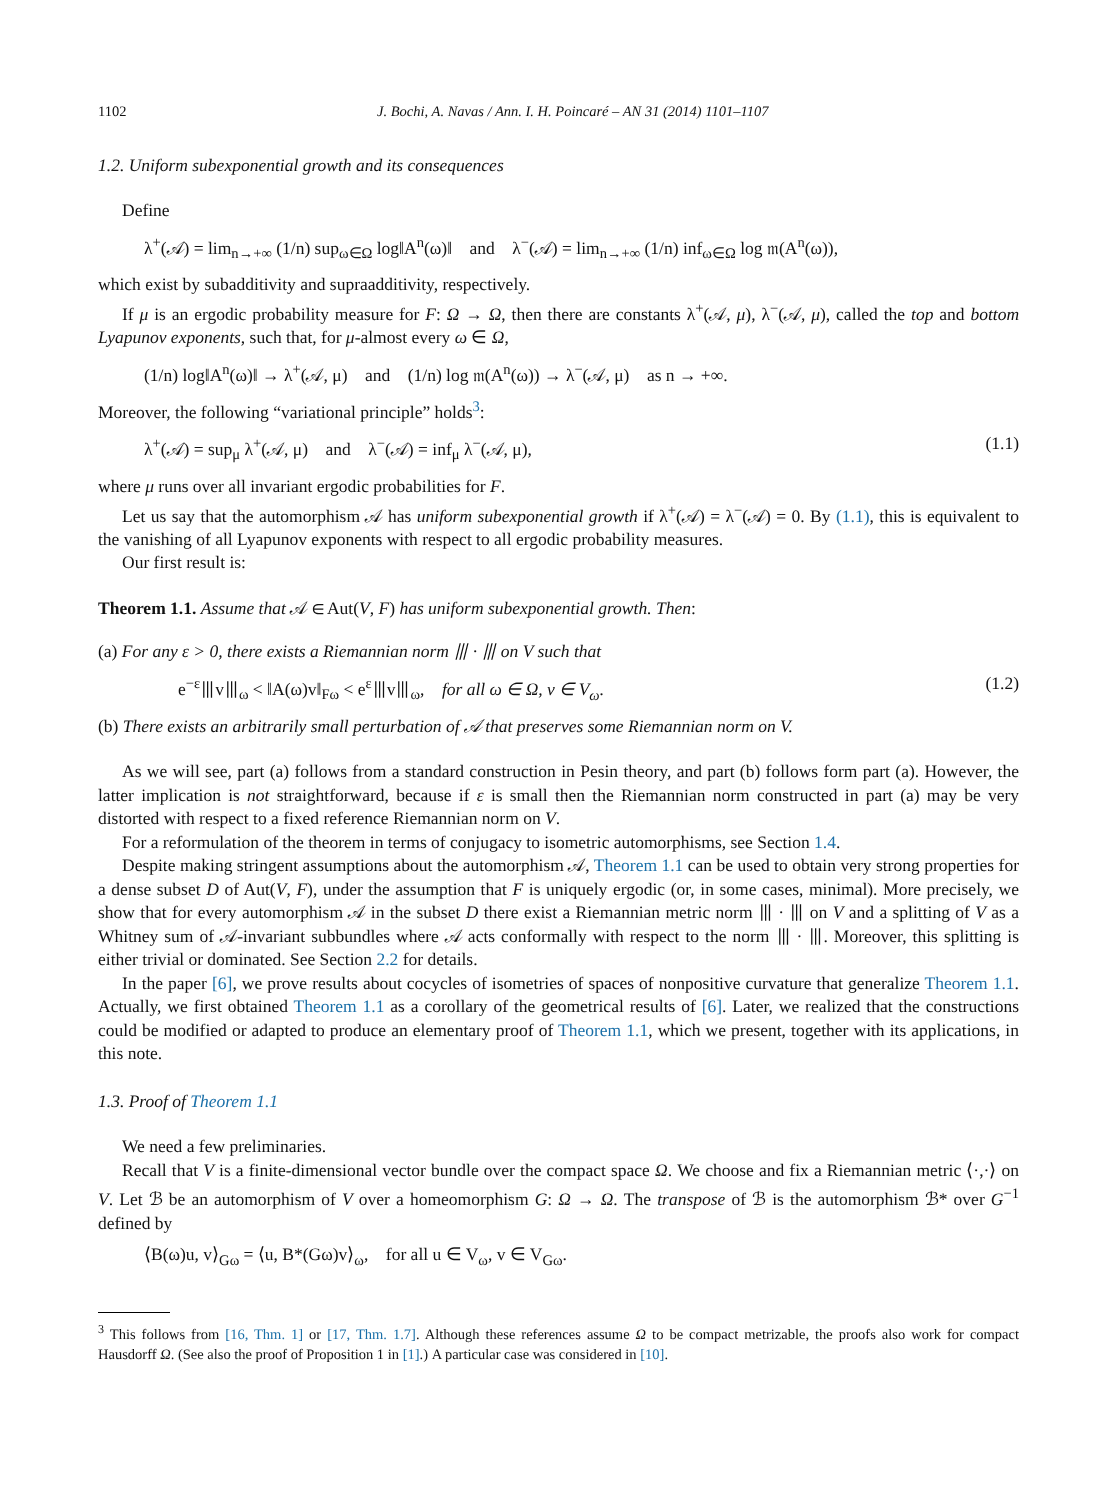1102 J. Bochi, A. Navas / Ann. I. H. Poincaré – AN 31 (2014) 1101–1107
1.2. Uniform subexponential growth and its consequences
Define
λ<sup>+</sup>(𝒜) = lim<sub>n→+∞</sub> (1/n) sup<sub>ω∈Ω</sub> log‖A<sup>n</sup>(ω)‖ and λ<sup>−</sup>(𝒜) = lim<sub>n→+∞</sub> (1/n) inf<sub>ω∈Ω</sub> log 𝔪(A<sup>n</sup>(ω)),
which exist by subadditivity and supraadditivity, respectively.
If μ is an ergodic probability measure for F: Ω → Ω, then there are constants λ<sup>+</sup>(𝒜, μ), λ<sup>−</sup>(𝒜, μ), called the top and bottom Lyapunov exponents, such that, for μ-almost every ω ∈ Ω,
(1/n) log‖A<sup>n</sup>(ω)‖ → λ<sup>+</sup>(𝒜, μ) and (1/n) log 𝔪(A<sup>n</sup>(ω)) → λ<sup>−</sup>(𝒜, μ) as n → +∞.
Moreover, the following “variational principle” holds<sup>3</sup>:
λ<sup>+</sup>(𝒜) = sup<sub>μ</sub> λ<sup>+</sup>(𝒜, μ) and λ<sup>−</sup>(𝒜) = inf<sub>μ</sub> λ<sup>−</sup>(𝒜, μ), (1.1)
where μ runs over all invariant ergodic probabilities for F.
Let us say that the automorphism 𝒜 has uniform subexponential growth if λ<sup>+</sup>(𝒜) = λ<sup>−</sup>(𝒜) = 0. By (1.1), this is equivalent to the vanishing of all Lyapunov exponents with respect to all ergodic probability measures.
Our first result is:
Theorem 1.1. Assume that 𝒜 ∈ Aut(V, F) has uniform subexponential growth. Then:
(a) For any ε > 0, there exists a Riemannian norm ⦀ · ⦀ on V such that
e<sup>−ε</sup>⦀v⦀<sub>ω</sub> < ‖A(ω)v‖<sub>Fω</sub> < e<sup>ε</sup>⦀v⦀<sub>ω</sub>, for all ω ∈ Ω, v ∈ V<sub>ω</sub>. (1.2)
(b) There exists an arbitrarily small perturbation of 𝒜 that preserves some Riemannian norm on V.
As we will see, part (a) follows from a standard construction in Pesin theory, and part (b) follows form part (a). However, the latter implication is not straightforward, because if ε is small then the Riemannian norm constructed in part (a) may be very distorted with respect to a fixed reference Riemannian norm on V.
For a reformulation of the theorem in terms of conjugacy to isometric automorphisms, see Section 1.4.
Despite making stringent assumptions about the automorphism 𝒜, Theorem 1.1 can be used to obtain very strong properties for a dense subset D of Aut(V, F), under the assumption that F is uniquely ergodic (or, in some cases, minimal). More precisely, we show that for every automorphism 𝒜 in the subset D there exist a Riemannian metric norm ⦀ · ⦀ on V and a splitting of V as a Whitney sum of 𝒜-invariant subbundles where 𝒜 acts conformally with respect to the norm ⦀ · ⦀. Moreover, this splitting is either trivial or dominated. See Section 2.2 for details.
In the paper [6], we prove results about cocycles of isometries of spaces of nonpositive curvature that generalize Theorem 1.1. Actually, we first obtained Theorem 1.1 as a corollary of the geometrical results of [6]. Later, we realized that the constructions could be modified or adapted to produce an elementary proof of Theorem 1.1, which we present, together with its applications, in this note.
1.3. Proof of Theorem 1.1
We need a few preliminaries.
Recall that V is a finite-dimensional vector bundle over the compact space Ω. We choose and fix a Riemannian metric ⟨·,·⟩ on V. Let ℬ be an automorphism of V over a homeomorphism G: Ω → Ω. The transpose of ℬ is the automorphism ℬ* over G<sup>−1</sup> defined by
⟨B(ω)u, v⟩<sub>Gω</sub> = ⟨u, B*(Gω)v⟩<sub>ω</sub>, for all u ∈ V<sub>ω</sub>, v ∈ V<sub>Gω</sub>.
<sup>3</sup> This follows from [16, Thm. 1] or [17, Thm. 1.7]. Although these references assume Ω to be compact metrizable, the proofs also work for compact Hausdorff Ω. (See also the proof of Proposition 1 in [1].) A particular case was considered in [10].